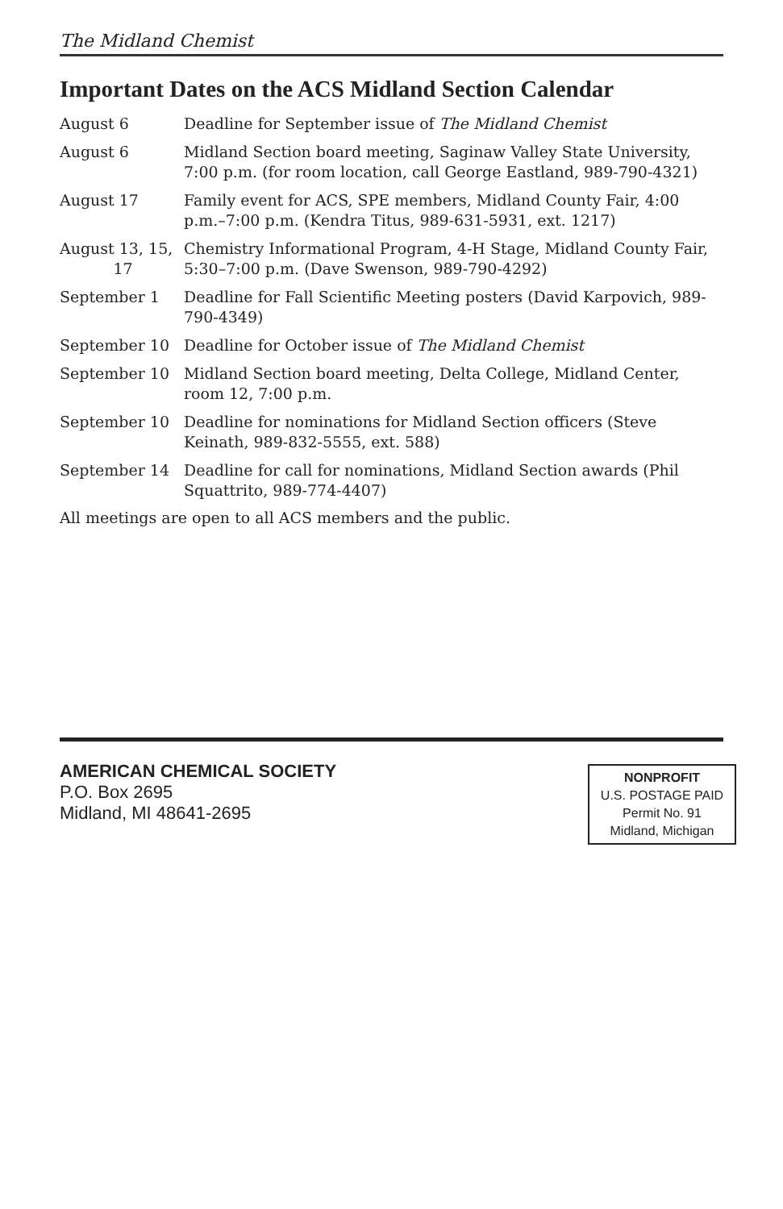The Midland Chemist
Important Dates on the ACS Midland Section Calendar
| August 6 | Deadline for September issue of The Midland Chemist |
| August 6 | Midland Section board meeting, Saginaw Valley State University, 7:00 p.m. (for room location, call George Eastland, 989-790-4321) |
| August 17 | Family event for ACS, SPE members, Midland County Fair, 4:00 p.m.–7:00 p.m. (Kendra Titus, 989-631-5931, ext. 1217) |
| August 13, 15, 17 | Chemistry Informational Program, 4-H Stage, Midland County Fair, 5:30–7:00 p.m. (Dave Swenson, 989-790-4292) |
| September 1 | Deadline for Fall Scientific Meeting posters (David Karpovich, 989-790-4349) |
| September 10 | Deadline for October issue of The Midland Chemist |
| September 10 | Midland Section board meeting, Delta College, Midland Center, room 12, 7:00 p.m. |
| September 10 | Deadline for nominations for Midland Section officers (Steve Keinath, 989-832-5555, ext. 588) |
| September 14 | Deadline for call for nominations, Midland Section awards (Phil Squattrito, 989-774-4407) |
All meetings are open to all ACS members and the public.
AMERICAN CHEMICAL SOCIETY
P.O. Box 2695
Midland, MI 48641-2695
NONPROFIT
U.S. POSTAGE PAID
Permit No. 91
Midland, Michigan